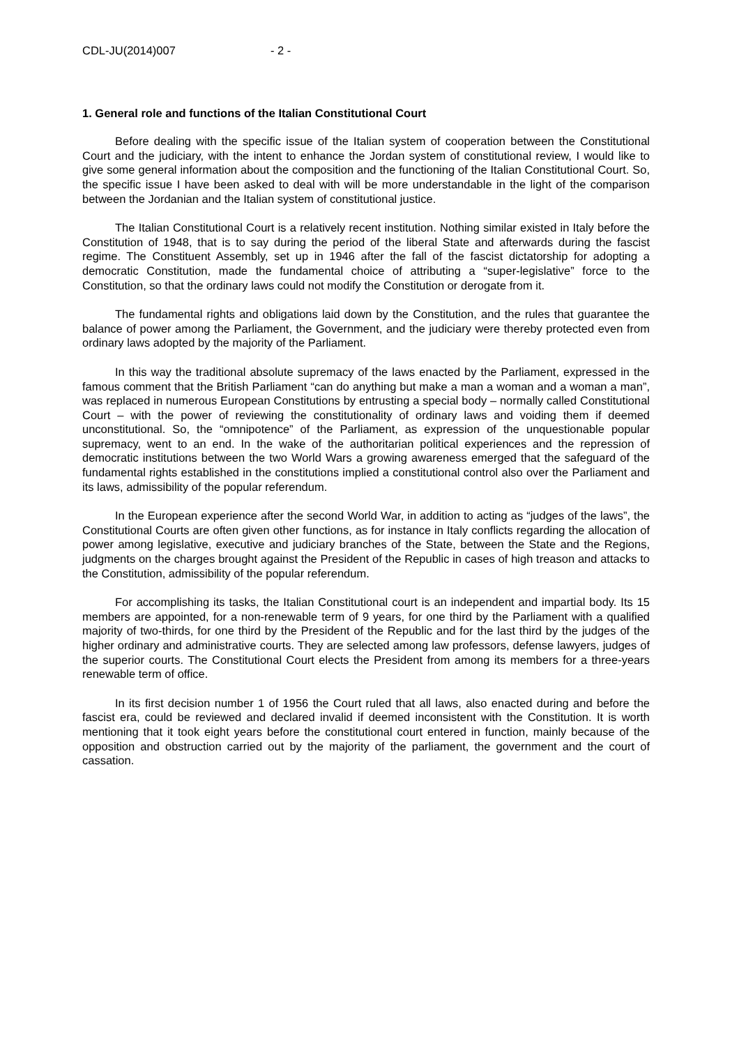CDL-JU(2014)007 - 2 -
1. General role and functions of the Italian Constitutional Court
Before dealing with the specific issue of the Italian system of cooperation between the Constitutional Court and the judiciary, with the intent to enhance the Jordan system of constitutional review, I would like to give some general information about the composition and the functioning of the Italian Constitutional Court. So, the specific issue I have been asked to deal with will be more understandable in the light of the comparison between the Jordanian and the Italian system of constitutional justice.
The Italian Constitutional Court is a relatively recent institution. Nothing similar existed in Italy before the Constitution of 1948, that is to say during the period of the liberal State and afterwards during the fascist regime. The Constituent Assembly, set up in 1946 after the fall of the fascist dictatorship for adopting a democratic Constitution, made the fundamental choice of attributing a “super-legislative” force to the Constitution, so that the ordinary laws could not modify the Constitution or derogate from it.
The fundamental rights and obligations laid down by the Constitution, and the rules that guarantee the balance of power among the Parliament, the Government, and the judiciary were thereby protected even from ordinary laws adopted by the majority of the Parliament.
In this way the traditional absolute supremacy of the laws enacted by the Parliament, expressed in the famous comment that the British Parliament “can do anything but make a man a woman and a woman a man”, was replaced in numerous European Constitutions by entrusting a special body – normally called Constitutional Court – with the power of reviewing the constitutionality of ordinary laws and voiding them if deemed unconstitutional. So, the “omnipotence” of the Parliament, as expression of the unquestionable popular supremacy, went to an end. In the wake of the authoritarian political experiences and the repression of democratic institutions between the two World Wars a growing awareness emerged that the safeguard of the fundamental rights established in the constitutions implied a constitutional control also over the Parliament and its laws, admissibility of the popular referendum.
In the European experience after the second World War, in addition to acting as “judges of the laws”, the Constitutional Courts are often given other functions, as for instance in Italy conflicts regarding the allocation of power among legislative, executive and judiciary branches of the State, between the State and the Regions, judgments on the charges brought against the President of the Republic in cases of high treason and attacks to the Constitution, admissibility of the popular referendum.
For accomplishing its tasks, the Italian Constitutional court is an independent and impartial body. Its 15 members are appointed, for a non-renewable term of 9 years, for one third by the Parliament with a qualified majority of two-thirds, for one third by the President of the Republic and for the last third by the judges of the higher ordinary and administrative courts. They are selected among law professors, defense lawyers, judges of the superior courts. The Constitutional Court elects the President from among its members for a three-years renewable term of office.
In its first decision number 1 of 1956 the Court ruled that all laws, also enacted during and before the fascist era, could be reviewed and declared invalid if deemed inconsistent with the Constitution. It is worth mentioning that it took eight years before the constitutional court entered in function, mainly because of the opposition and obstruction carried out by the majority of the parliament, the government and the court of cassation.